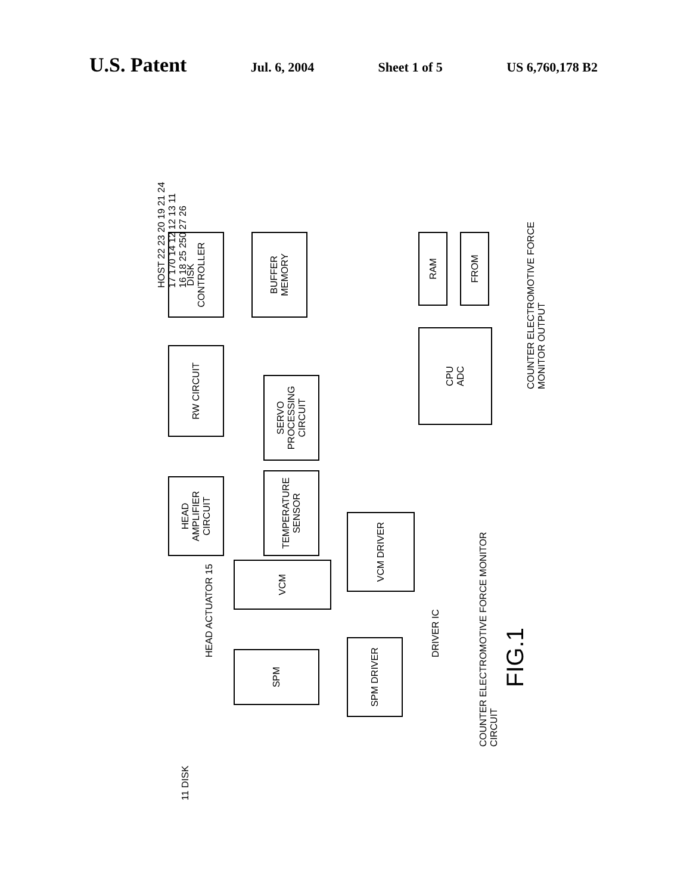U.S. Patent
Jul. 6, 2004 Sheet 1 of 5 US 6,760,178 B2
DISK CONTROLLER
BUFFER MEMORY
RW CIRCUIT
HEAD AMPLIFIER CIRCUIT
SERVO PROCESSING CIRCUIT
TEMPERATURE SENSOR
VCM
VCM DRIVER
SPM DRIVER
SPM
CPU
ADC
RAM
FROM
COUNTER ELECTROMOTIVE FORCE MONITOR OUTPUT
COUNTER ELECTROMOTIVE FORCE MONITOR CIRCUIT
DRIVER IC
HEAD ACTUATOR 15
11 DISK
HOST 22 23 20 19 21 24 17 170 14 12 12 13 11 16 18 25 250 27 26
FIG.1